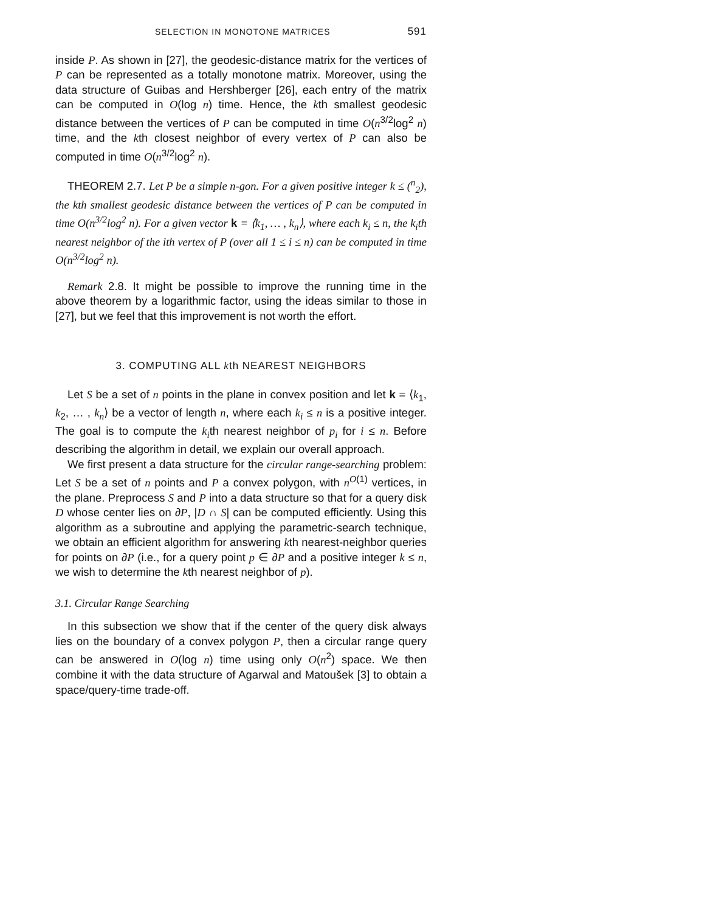SELECTION IN MONOTONE MATRICES 591
inside P. As shown in [27], the geodesic-distance matrix for the vertices of P can be represented as a totally monotone matrix. Moreover, using the data structure of Guibas and Hershberger [26], each entry of the matrix can be computed in O(log n) time. Hence, the kth smallest geodesic distance between the vertices of P can be computed in time O(n<sup>3/2</sup>log<sup>2</sup> n) time, and the kth closest neighbor of every vertex of P can also be computed in time O(n<sup>3/2</sup>log<sup>2</sup> n).
THEOREM 2.7. Let P be a simple n-gon. For a given positive integer k ≤ (<sup>n</sup><sub>2</sub>), the kth smallest geodesic distance between the vertices of P can be computed in time O(n<sup>3/2</sup>log<sup>2</sup> n). For a given vector k = ⟨k<sub>1</sub>, … , k<sub>n</sub>⟩, where each k<sub>i</sub> ≤ n, the k<sub>i</sub>th nearest neighbor of the ith vertex of P (over all 1 ≤ i ≤ n) can be computed in time O(n<sup>3/2</sup>log<sup>2</sup> n).
Remark 2.8. It might be possible to improve the running time in the above theorem by a logarithmic factor, using the ideas similar to those in [27], but we feel that this improvement is not worth the effort.
3. COMPUTING ALL kth NEAREST NEIGHBORS
Let S be a set of n points in the plane in convex position and let k = ⟨k<sub>1</sub>, k<sub>2</sub>, … , k<sub>n</sub>⟩ be a vector of length n, where each k<sub>i</sub> ≤ n is a positive integer. The goal is to compute the k<sub>i</sub>th nearest neighbor of p<sub>i</sub> for i ≤ n. Before describing the algorithm in detail, we explain our overall approach.
We first present a data structure for the circular range-searching problem: Let S be a set of n points and P a convex polygon, with n<sup>O(1)</sup> vertices, in the plane. Preprocess S and P into a data structure so that for a query disk D whose center lies on ∂P, |D ∩ S| can be computed efficiently. Using this algorithm as a subroutine and applying the parametric-search technique, we obtain an efficient algorithm for answering kth nearest-neighbor queries for points on ∂P (i.e., for a query point p ∈ ∂P and a positive integer k ≤ n, we wish to determine the kth nearest neighbor of p).
3.1. Circular Range Searching
In this subsection we show that if the center of the query disk always lies on the boundary of a convex polygon P, then a circular range query can be answered in O(log n) time using only O(n<sup>2</sup>) space. We then combine it with the data structure of Agarwal and Matoušek [3] to obtain a space/query-time trade-off.